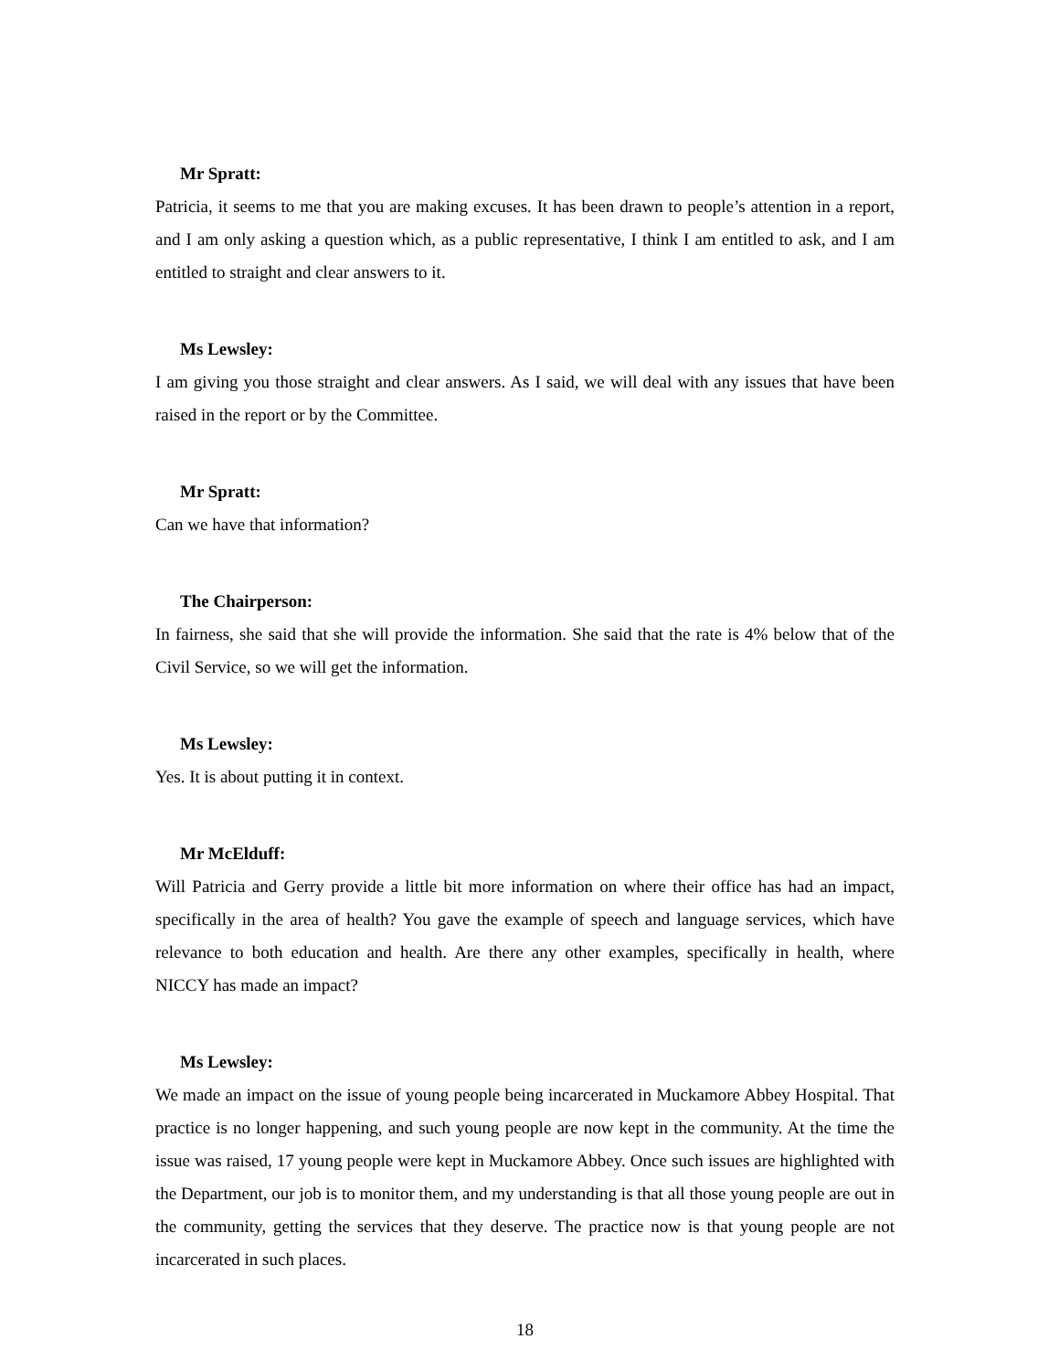Mr Spratt:
Patricia, it seems to me that you are making excuses. It has been drawn to people’s attention in a report, and I am only asking a question which, as a public representative, I think I am entitled to ask, and I am entitled to straight and clear answers to it.
Ms Lewsley:
I am giving you those straight and clear answers. As I said, we will deal with any issues that have been raised in the report or by the Committee.
Mr Spratt:
Can we have that information?
The Chairperson:
In fairness, she said that she will provide the information. She said that the rate is 4% below that of the Civil Service, so we will get the information.
Ms Lewsley:
Yes. It is about putting it in context.
Mr McElduff:
Will Patricia and Gerry provide a little bit more information on where their office has had an impact, specifically in the area of health? You gave the example of speech and language services, which have relevance to both education and health. Are there any other examples, specifically in health, where NICCY has made an impact?
Ms Lewsley:
We made an impact on the issue of young people being incarcerated in Muckamore Abbey Hospital. That practice is no longer happening, and such young people are now kept in the community. At the time the issue was raised, 17 young people were kept in Muckamore Abbey. Once such issues are highlighted with the Department, our job is to monitor them, and my understanding is that all those young people are out in the community, getting the services that they deserve. The practice now is that young people are not incarcerated in such places.
18